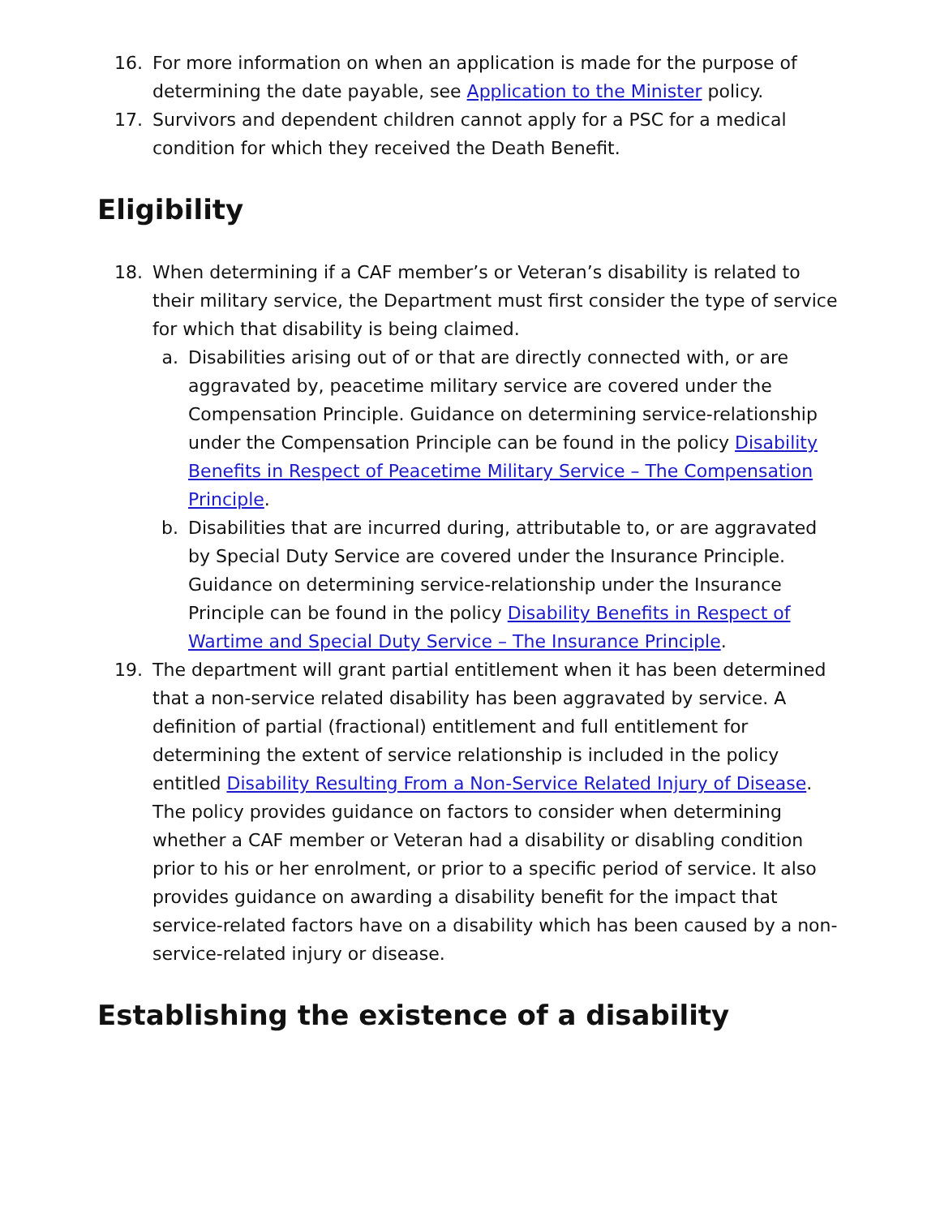16. For more information on when an application is made for the purpose of determining the date payable, see Application to the Minister policy.
17. Survivors and dependent children cannot apply for a PSC for a medical condition for which they received the Death Benefit.
Eligibility
18. When determining if a CAF member’s or Veteran’s disability is related to their military service, the Department must first consider the type of service for which that disability is being claimed.
a. Disabilities arising out of or that are directly connected with, or are aggravated by, peacetime military service are covered under the Compensation Principle. Guidance on determining service-relationship under the Compensation Principle can be found in the policy Disability Benefits in Respect of Peacetime Military Service – The Compensation Principle.
b. Disabilities that are incurred during, attributable to, or are aggravated by Special Duty Service are covered under the Insurance Principle. Guidance on determining service-relationship under the Insurance Principle can be found in the policy Disability Benefits in Respect of Wartime and Special Duty Service – The Insurance Principle.
19. The department will grant partial entitlement when it has been determined that a non-service related disability has been aggravated by service. A definition of partial (fractional) entitlement and full entitlement for determining the extent of service relationship is included in the policy entitled Disability Resulting From a Non-Service Related Injury of Disease. The policy provides guidance on factors to consider when determining whether a CAF member or Veteran had a disability or disabling condition prior to his or her enrolment, or prior to a specific period of service. It also provides guidance on awarding a disability benefit for the impact that service-related factors have on a disability which has been caused by a non-service-related injury or disease.
Establishing the existence of a disability